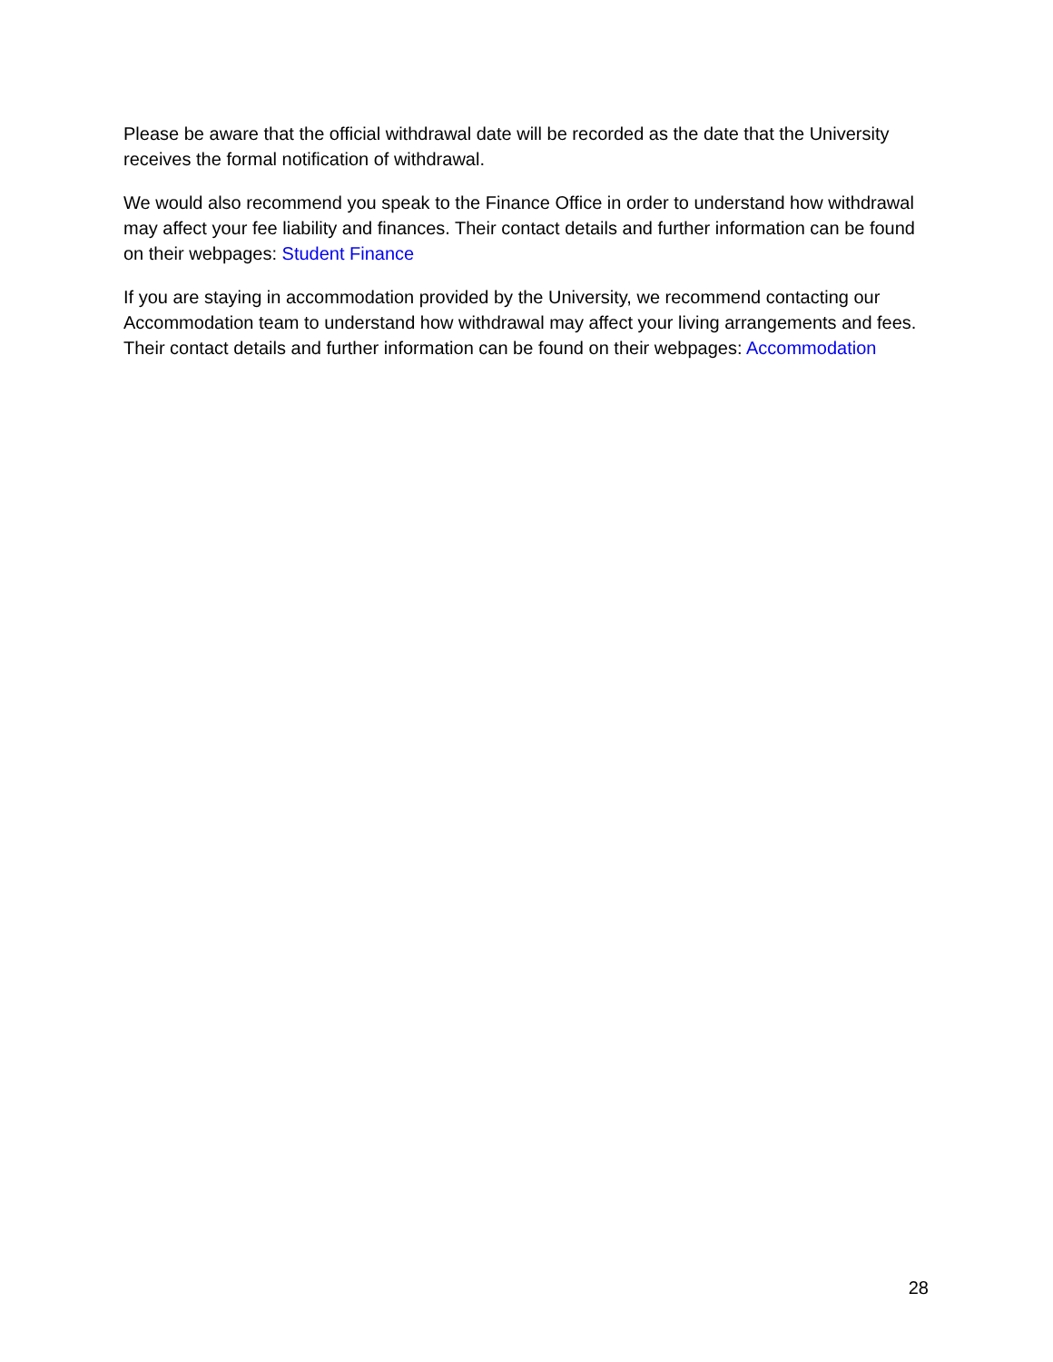Please be aware that the official withdrawal date will be recorded as the date that the University receives the formal notification of withdrawal.
We would also recommend you speak to the Finance Office in order to understand how withdrawal may affect your fee liability and finances. Their contact details and further information can be found on their webpages: Student Finance
If you are staying in accommodation provided by the University, we recommend contacting our Accommodation team to understand how withdrawal may affect your living arrangements and fees. Their contact details and further information can be found on their webpages: Accommodation
28